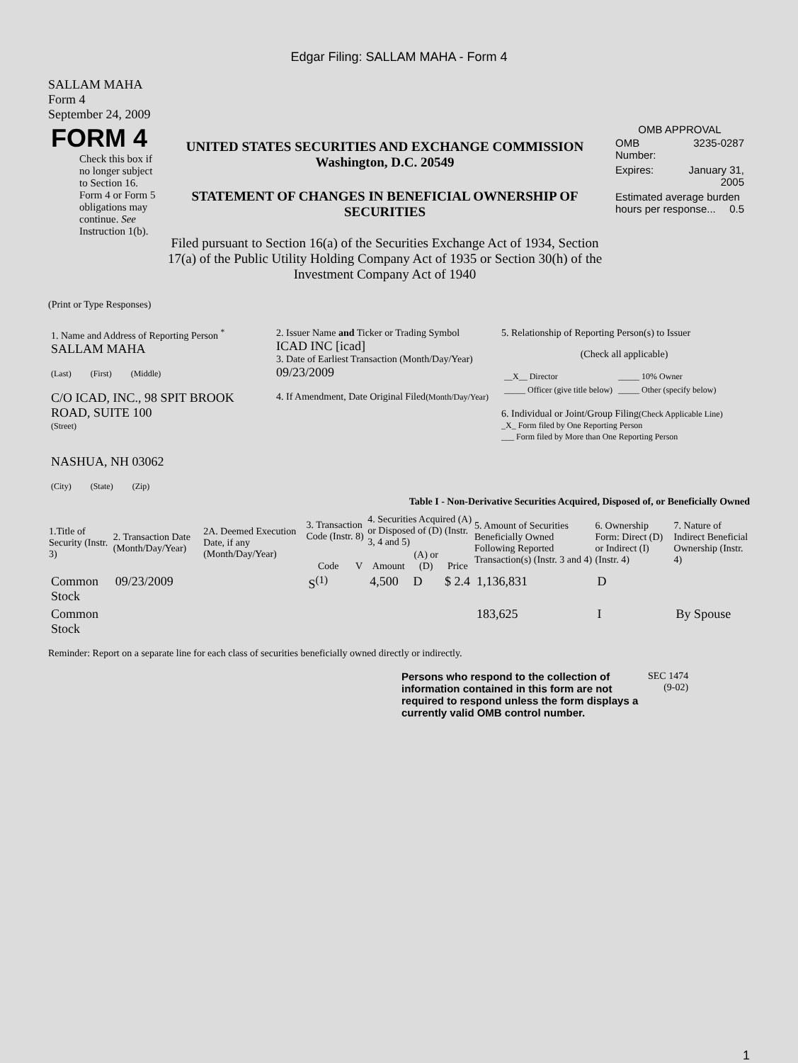Edgar Filing: SALLAM MAHA - Form 4
SALLAM MAHA
Form 4
September 24, 2009
| FORM 4 Check this box if no longer subject to Section 16. Form 4 or Form 5 obligations may continue. See Instruction 1(b). | UNITED STATES SECURITIES AND EXCHANGE COMMISSION Washington, D.C. 20549 STATEMENT OF CHANGES IN BENEFICIAL OWNERSHIP OF SECURITIES Filed pursuant to Section 16(a) of the Securities Exchange Act of 1934, Section 17(a) of the Public Utility Holding Company Act of 1935 or Section 30(h) of the Investment Company Act of 1940 | OMB APPROVAL / OMB Number: / 3235-0287 / / Expires: / January 31, 2005 / / Estimated average burden hours per response... 0.5 / / |
(Print or Type Responses)
| 1. Name and Address of Reporting Person <sup>*</sup> SALLAM MAHA (Last) (First) (Middle) C/O ICAD, INC., 98 SPIT BROOK ROAD, SUITE 100 (Street) NASHUA, NH 03062 (City) (State) (Zip) | 2. Issuer Name and Ticker or Trading Symbol ICAD INC [icad] 3. Date of Earliest Transaction (Month/Day/Year) 09/23/2009 4. If Amendment, Date Original Filed (Month/Day/Year) | 5. Relationship of Reporting Person(s) to Issuer (Check all applicable) / __X__ Director / _____ 10% Owner / / _____ Officer (give title below) / _____ Other (specify below) / 6. Individual or Joint/Group Filing (Check Applicable Line) _X_ Form filed by One Reporting Person ___ Form filed by More than One Reporting Person |
Table I - Non-Derivative Securities Acquired, Disposed of, or Beneficially Owned
| 1.Title of Security (Instr. 3) | 2. Transaction Date (Month/Day/Year) | 2A. Deemed Execution Date, if any (Month/Day/Year) | 3. Transaction Code (Instr. 8) | | 4. Securities Acquired (A) or Disposed of (D) (Instr. 3, 4 and 5) | | | 5. Amount of Securities Beneficially Owned Following Reported Transaction(s) (Instr. 3 and 4) | 6. Ownership Form: Direct (D) or Indirect (I) (Instr. 4) | 7. Nature of Indirect Beneficial Ownership (Instr. 4) |
| --- | --- | --- | --- | --- | --- | --- | --- | --- | --- | --- |
| | | | Code | V | Amount | (A) or (D) | Price | | | |
| Common Stock | 09/23/2009 | | S<sup>(1)</sup> | | 4,500 | D | $ 2.4 | 1,136,831 | D | |
| Common Stock | | | | | | | | 183,625 | I | By Spouse |
Reminder: Report on a separate line for each class of securities beneficially owned directly or indirectly.
| Persons who respond to the collection of information contained in this form are not required to respond unless the form displays a currently valid OMB control number. | SEC 1474 (9-02) |
1